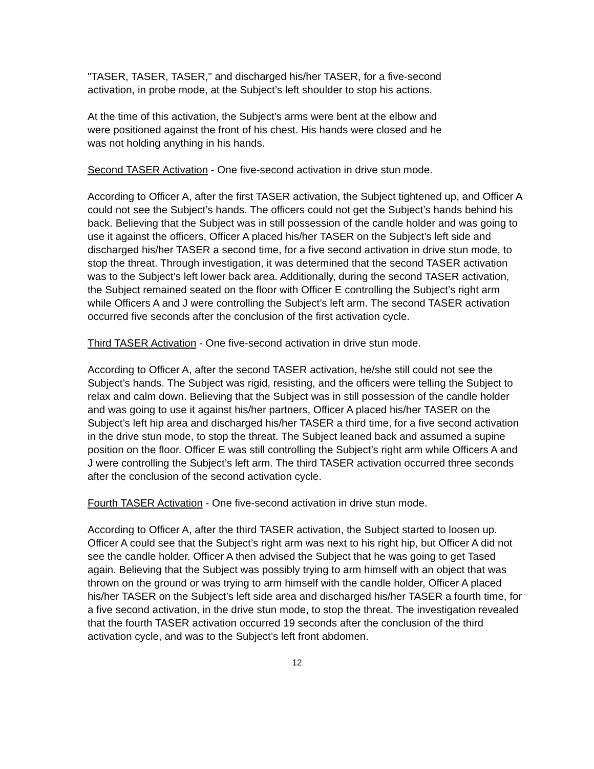"TASER, TASER, TASER," and discharged his/her TASER, for a five-second
activation, in probe mode, at the Subject’s left shoulder to stop his actions.
At the time of this activation, the Subject’s arms were bent at the elbow and
were positioned against the front of his chest. His hands were closed and he
was not holding anything in his hands.
Second TASER Activation - One five-second activation in drive stun mode.
According to Officer A, after the first TASER activation, the Subject tightened up, and Officer A could not see the Subject’s hands. The officers could not get the Subject’s hands behind his back. Believing that the Subject was in still possession of the candle holder and was going to use it against the officers, Officer A placed his/her TASER on the Subject’s left side and discharged his/her TASER a second time, for a five second activation in drive stun mode, to stop the threat. Through investigation, it was determined that the second TASER activation was to the Subject’s left lower back area. Additionally, during the second TASER activation, the Subject remained seated on the floor with Officer E controlling the Subject’s right arm while Officers A and J were controlling the Subject’s left arm. The second TASER activation occurred five seconds after the conclusion of the first activation cycle.
Third TASER Activation - One five-second activation in drive stun mode.
According to Officer A, after the second TASER activation, he/she still could not see the Subject’s hands. The Subject was rigid, resisting, and the officers were telling the Subject to relax and calm down. Believing that the Subject was in still possession of the candle holder and was going to use it against his/her partners, Officer A placed his/her TASER on the Subject’s left hip area and discharged his/her TASER a third time, for a five second activation in the drive stun mode, to stop the threat. The Subject leaned back and assumed a supine position on the floor. Officer E was still controlling the Subject’s right arm while Officers A and J were controlling the Subject’s left arm. The third TASER activation occurred three seconds after the conclusion of the second activation cycle.
Fourth TASER Activation - One five-second activation in drive stun mode.
According to Officer A, after the third TASER activation, the Subject started to loosen up. Officer A could see that the Subject’s right arm was next to his right hip, but Officer A did not see the candle holder. Officer A then advised the Subject that he was going to get Tased again. Believing that the Subject was possibly trying to arm himself with an object that was thrown on the ground or was trying to arm himself with the candle holder, Officer A placed his/her TASER on the Subject’s left side area and discharged his/her TASER a fourth time, for a five second activation, in the drive stun mode, to stop the threat. The investigation revealed that the fourth TASER activation occurred 19 seconds after the conclusion of the third activation cycle, and was to the Subject’s left front abdomen.
12